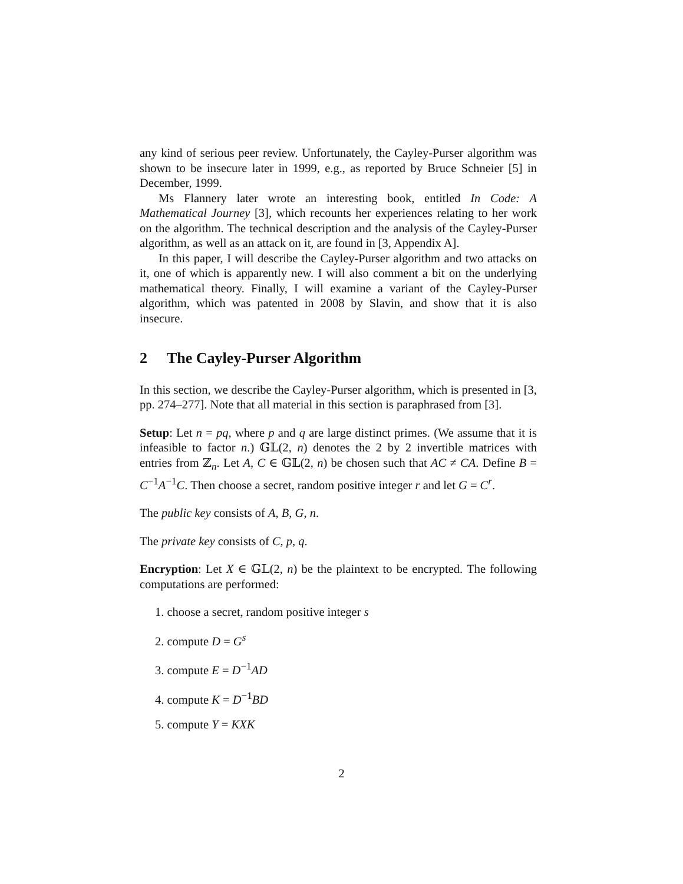any kind of serious peer review. Unfortunately, the Cayley-Purser algorithm was shown to be insecure later in 1999, e.g., as reported by Bruce Schneier [5] in December, 1999.
Ms Flannery later wrote an interesting book, entitled In Code: A Mathematical Journey [3], which recounts her experiences relating to her work on the algorithm. The technical description and the analysis of the Cayley-Purser algorithm, as well as an attack on it, are found in [3, Appendix A].
In this paper, I will describe the Cayley-Purser algorithm and two attacks on it, one of which is apparently new. I will also comment a bit on the underlying mathematical theory. Finally, I will examine a variant of the Cayley-Purser algorithm, which was patented in 2008 by Slavin, and show that it is also insecure.
2 The Cayley-Purser Algorithm
In this section, we describe the Cayley-Purser algorithm, which is presented in [3, pp. 274–277]. Note that all material in this section is paraphrased from [3].
Setup: Let n = pq, where p and q are large distinct primes. (We assume that it is infeasible to factor n.) 𝔾𝕃(2, n) denotes the 2 by 2 invertible matrices with entries from ℤ<sub>n</sub>. Let A, C ∈ 𝔾𝕃(2, n) be chosen such that AC ≠ CA. Define B = C<sup>−1</sup>A<sup>−1</sup>C. Then choose a secret, random positive integer r and let G = C<sup>r</sup>.
The public key consists of A, B, G, n.
The private key consists of C, p, q.
Encryption: Let X ∈ 𝔾𝕃(2, n) be the plaintext to be encrypted. The following computations are performed:
1. choose a secret, random positive integer s
2. compute D = G<sup>s</sup>
3. compute E = D<sup>−1</sup>AD
4. compute K = D<sup>−1</sup>BD
5. compute Y = KXK
2